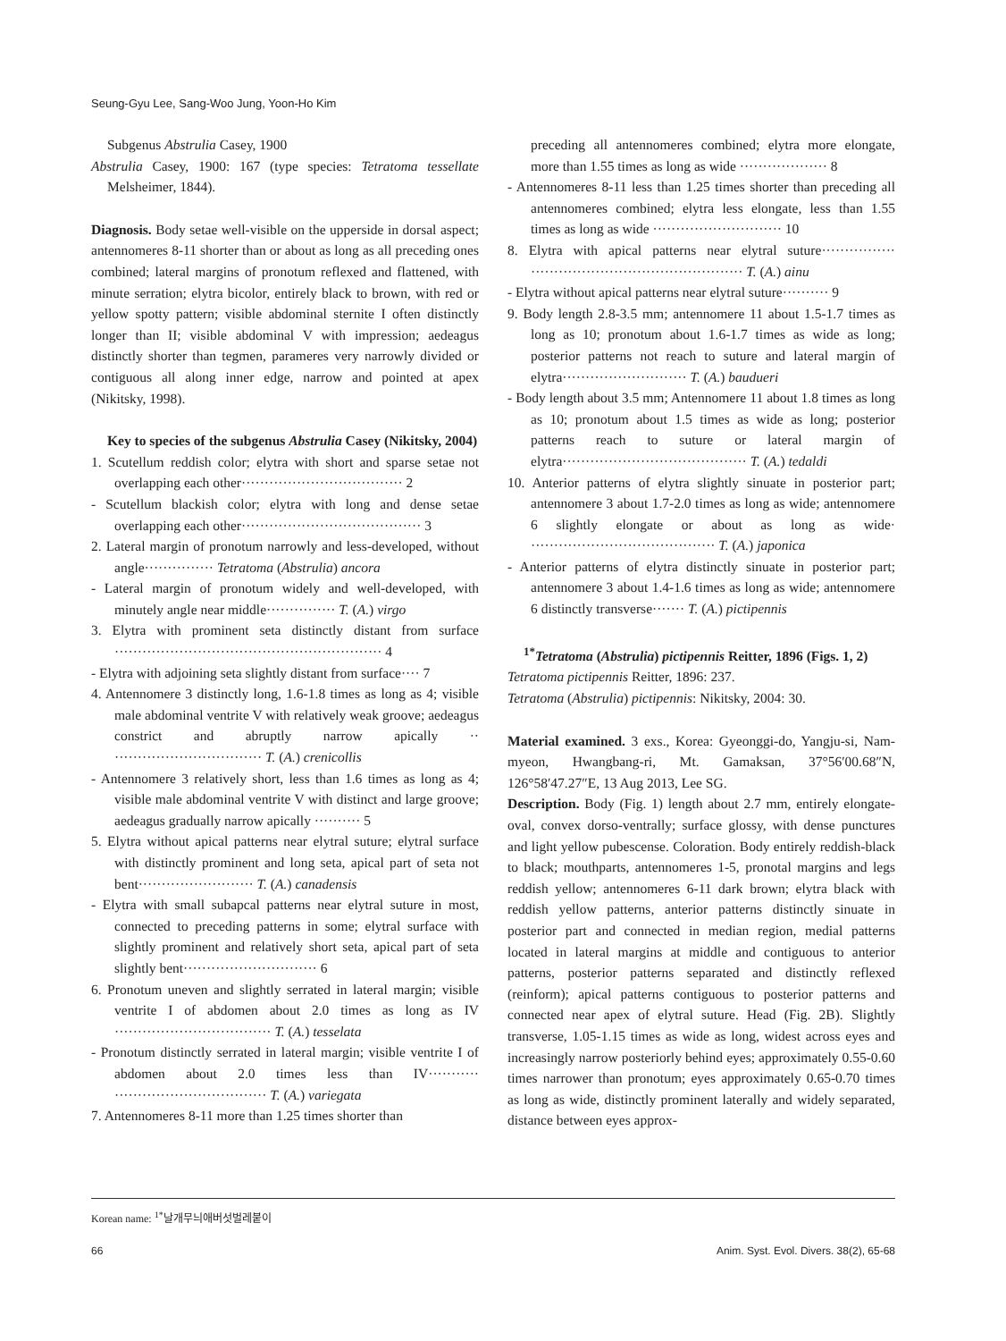Seung-Gyu Lee, Sang-Woo Jung, Yoon-Ho Kim
Subgenus Abstrulia Casey, 1900
Abstrulia Casey, 1900: 167 (type species: Tetratoma tessellate Melsheimer, 1844).
Diagnosis. Body setae well-visible on the upperside in dorsal aspect; antennomeres 8-11 shorter than or about as long as all preceding ones combined; lateral margins of pronotum reflexed and flattened, with minute serration; elytra bicolor, entirely black to brown, with red or yellow spotty pattern; visible abdominal sternite I often distinctly longer than II; visible abdominal V with impression; aedeagus distinctly shorter than tegmen, parameres very narrowly divided or contiguous all along inner edge, narrow and pointed at apex (Nikitsky, 1998).
Key to species of the subgenus Abstrulia Casey (Nikitsky, 2004)
1. Scutellum reddish color; elytra with short and sparse setae not overlapping each other··································· 2
- Scutellum blackish color; elytra with long and dense setae overlapping each other······································· 3
2. Lateral margin of pronotum narrowly and less-developed, without angle··············· Tetratoma (Abstrulia) ancora
- Lateral margin of pronotum widely and well-developed, with minutely angle near middle··············· T. (A.) virgo
3. Elytra with prominent seta distinctly distant from surface ·························································· 4
- Elytra with adjoining seta slightly distant from surface···· 7
4. Antennomere 3 distinctly long, 1.6-1.8 times as long as 4; visible male abdominal ventrite V with relatively weak groove; aedeagus constrict and abruptly narrow apically ·· ································ T. (A.) crenicollis
- Antennomere 3 relatively short, less than 1.6 times as long as 4; visible male abdominal ventrite V with distinct and large groove; aedeagus gradually narrow apically ·········· 5
5. Elytra without apical patterns near elytral suture; elytral surface with distinctly prominent and long seta, apical part of seta not bent························· T. (A.) canadensis
- Elytra with small subapcal patterns near elytral suture in most, connected to preceding patterns in some; elytral surface with slightly prominent and relatively short seta, apical part of seta slightly bent····························· 6
6. Pronotum uneven and slightly serrated in lateral margin; visible ventrite I of abdomen about 2.0 times as long as IV ·································· T. (A.) tesselata
- Pronotum distinctly serrated in lateral margin; visible ventrite I of abdomen about 2.0 times less than IV··········· ································· T. (A.) variegata
7. Antennomeres 8-11 more than 1.25 times shorter than
preceding all antennomeres combined; elytra more elongate, more than 1.55 times as long as wide ··················· 8
- Antennomeres 8-11 less than 1.25 times shorter than preceding all antennomeres combined; elytra less elongate, less than 1.55 times as long as wide ···························· 10
8. Elytra with apical patterns near elytral suture················ ·············································· T. (A.) ainu
- Elytra without apical patterns near elytral suture·········· 9
9. Body length 2.8-3.5 mm; antennomere 11 about 1.5-1.7 times as long as 10; pronotum about 1.6-1.7 times as wide as long; posterior patterns not reach to suture and lateral margin of elytra··························· T. (A.) baudueri
- Body length about 3.5 mm; Antennomere 11 about 1.8 times as long as 10; pronotum about 1.5 times as wide as long; posterior patterns reach to suture or lateral margin of elytra········································ T. (A.) tedaldi
10. Anterior patterns of elytra slightly sinuate in posterior part; antennomere 3 about 1.7-2.0 times as long as wide; antennomere 6 slightly elongate or about as long as wide· ········································ T. (A.) japonica
- Anterior patterns of elytra distinctly sinuate in posterior part; antennomere 3 about 1.4-1.6 times as long as wide; antennomere 6 distinctly transverse······· T. (A.) pictipennis
<sup>1*</sup>Tetratoma (Abstrulia) pictipennis Reitter, 1896 (Figs. 1, 2)
Tetratoma pictipennis Reitter, 1896: 237.
Tetratoma (Abstrulia) pictipennis: Nikitsky, 2004: 30.
Material examined. 3 exs., Korea: Gyeonggi-do, Yangju-si, Nam-myeon, Hwangbang-ri, Mt. Gamaksan, 37°56′00.68″N, 126°58′47.27″E, 13 Aug 2013, Lee SG.
Description. Body (Fig. 1) length about 2.7 mm, entirely elongate-oval, convex dorso-ventrally; surface glossy, with dense punctures and light yellow pubescense. Coloration. Body entirely reddish-black to black; mouthparts, antennomeres 1-5, pronotal margins and legs reddish yellow; antennomeres 6-11 dark brown; elytra black with reddish yellow patterns, anterior patterns distinctly sinuate in posterior part and connected in median region, medial patterns located in lateral margins at middle and contiguous to anterior patterns, posterior patterns separated and distinctly reflexed (reinform); apical patterns contiguous to posterior patterns and connected near apex of elytral suture. Head (Fig. 2B). Slightly transverse, 1.05-1.15 times as wide as long, widest across eyes and increasingly narrow posteriorly behind eyes; approximately 0.55-0.60 times narrower than pronotum; eyes approximately 0.65-0.70 times as long as wide, distinctly prominent laterally and widely separated, distance between eyes approx-
Korean name: <sup>1*</sup>날개무늬애버섯벌레붙이
66 Anim. Syst. Evol. Divers. 38(2), 65-68